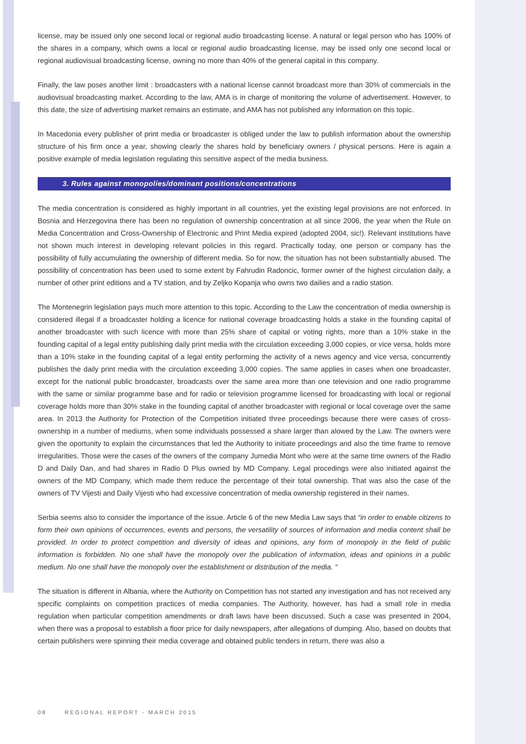license, may be issued only one second local or regional audio broadcasting license. A natural or legal person who has 100% of the shares in a company, which owns a local or regional audio broadcasting license, may be issed only one second local or regional audiovisual broadcasting license, owning no more than 40% of the general capital in this company.
Finally, the law poses another limit : broadcasters with a national license cannot broadcast more than 30% of commercials in the audiovisual broadcasting market. According to the law, AMA is in charge of monitoring the volume of advertisement. However, to this date, the size of advertising market remains an estimate, and AMA has not published any information on this topic.
In Macedonia every publisher of print media or broadcaster is obliged under the law to publish information about the ownership structure of his firm once a year, showing clearly the shares hold by beneficiary owners / physical persons. Here is again a positive example of media legislation regulating this sensitive aspect of the media business.
3. Rules against monopolies/dominant positions/concentrations
The media concentration is considered as highly important in all countries, yet the existing legal provisions are not enforced. In Bosnia and Herzegovina there has been no regulation of ownership concentration at all since 2006, the year when the Rule on Media Concentration and Cross-Ownership of Electronic and Print Media expired (adopted 2004, sic!). Relevant institutions have not shown much interest in developing relevant policies in this regard. Practically today, one person or company has the possibility of fully accumulating the ownership of different media. So for now, the situation has not been substantially abused. The possibility of concentration has been used to some extent by Fahrudin Radoncic, former owner of the highest circulation daily, a number of other print editions and a TV station, and by Zeljko Kopanja who owns two dailies and a radio station.
The Montenegrin legislation pays much more attention to this topic. According to the Law the concentration of media ownership is considered illegal if a broadcaster holding a licence for national coverage broadcasting holds a stake in the founding capital of another broadcaster with such licence with more than 25% share of capital or voting rights, more than a 10% stake in the founding capital of a legal entity publishing daily print media with the circulation exceeding 3,000 copies, or vice versa, holds more than a 10% stake in the founding capital of a legal entity performing the activity of a news agency and vice versa, concurrently publishes the daily print media with the circulation exceeding 3,000 copies. The same applies in cases when one broadcaster, except for the national public broadcaster, broadcasts over the same area more than one television and one radio programme with the same or similar programme base and for radio or television programme licensed for broadcasting with local or regional coverage holds more than 30% stake in the founding capital of another broadcaster with regional or local coverage over the same area. In 2013 the Authority for Protection of the Competition initiated three proceedings because there were cases of cross-ownership in a number of mediums, when some individuals possessed a share larger than alowed by the Law. The owners were given the oportunity to explain the circumstances that led the Authority to initiate proceedings and also the time frame to remove irregularities. Those were the cases of the owners of the company Jumedia Mont who were at the same time owners of the Radio D and Daily Dan, and had shares in Radio D Plus owned by MD Company. Legal procedings were also initiated against the owners of the MD Company, which made them reduce the percentage of their total ownership. That was also the case of the owners of TV Vijesti and Daily Vijesti who had excessive concentration of media ownership registered in their names.
Serbia seems also to consider the importance of the issue. Article 6 of the new Media Law says that “in order to enable citizens to form their own opinions of occurrences, events and persons, the versatility of sources of information and media content shall be provided. In order to protect competition and diversity of ideas and opinions, any form of monopoly in the field of public information is forbidden. No one shall have the monopoly over the publication of information, ideas and opinions in a public medium. No one shall have the monopoly over the establishment or distribution of the media. “
The situation is different in Albania, where the Authority on Competition has not started any investigation and has not received any specific complaints on competition practices of media companies. The Authority, however, has had a small role in media regulation when particular competition amendments or draft laws have been discussed. Such a case was presented in 2004, when there was a proposal to establish a floor price for daily newspapers, after allegations of dumping. Also, based on doubts that certain publishers were spinning their media coverage and obtained public tenders in return, there was also a
08 REGIONAL REPORT - MARCH 2015